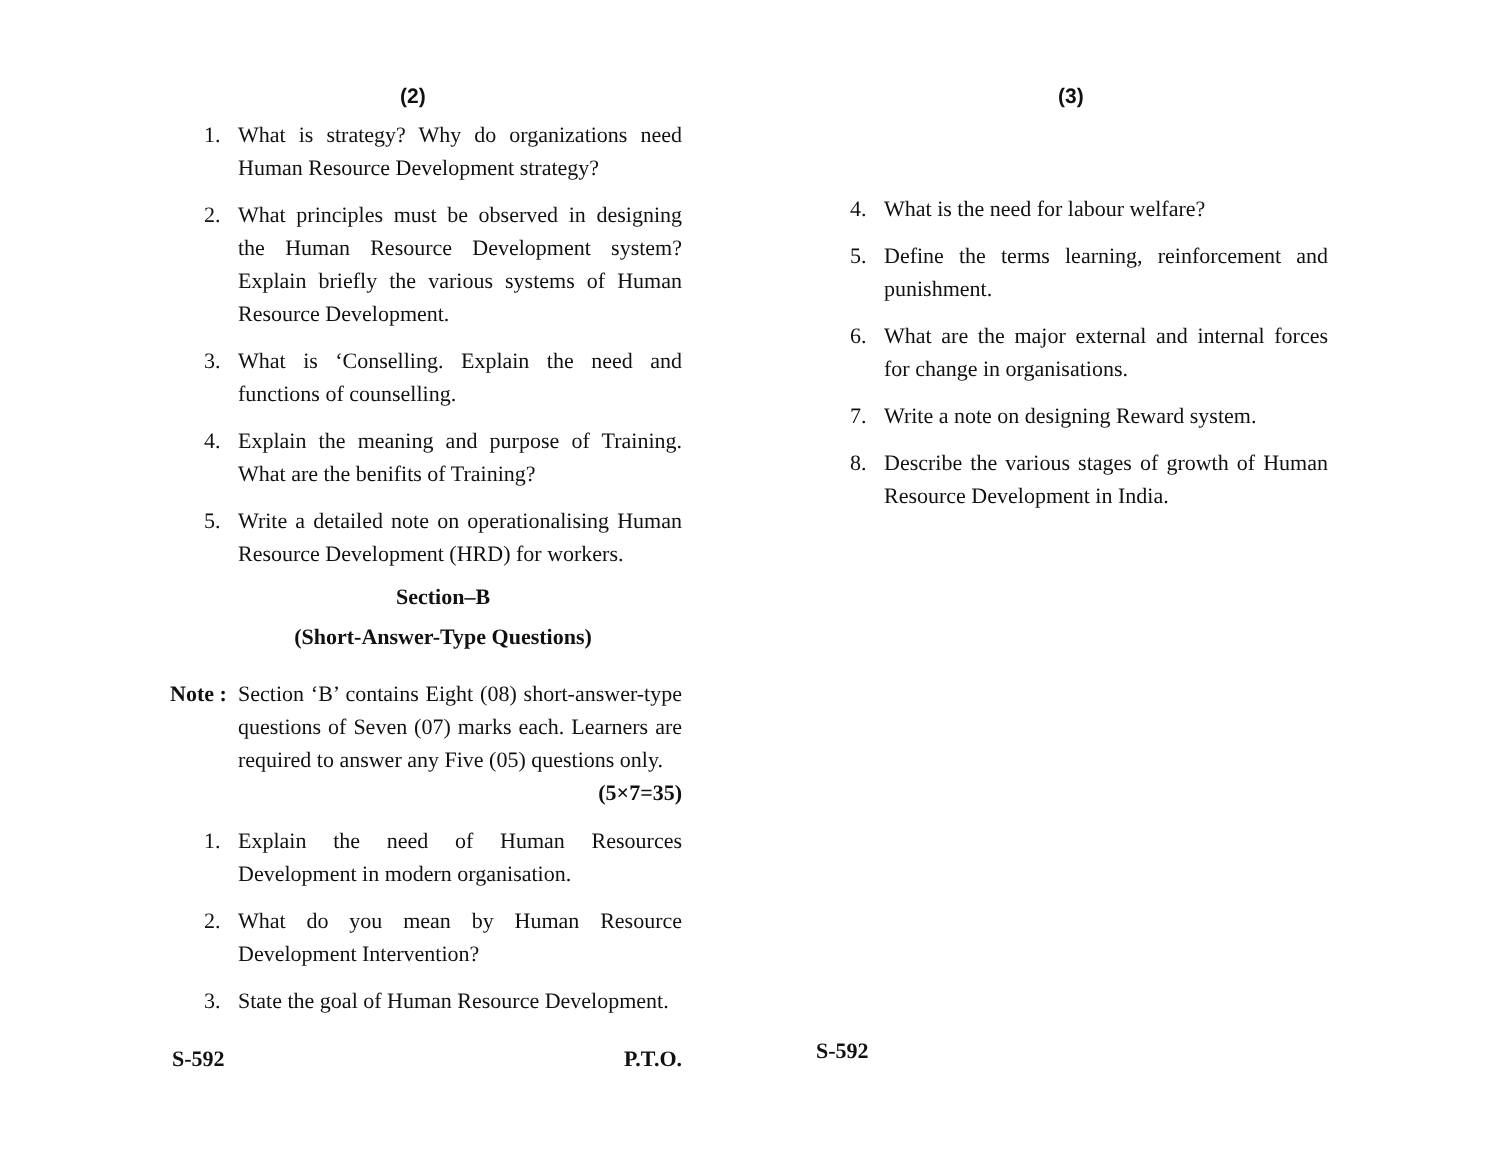(2)
1. What is strategy? Why do organizations need Human Resource Development strategy?
2. What principles must be observed in designing the Human Resource Development system? Explain briefly the various systems of Human Resource Development.
3. What is ‘Conselling. Explain the need and functions of counselling.
4. Explain the meaning and purpose of Training. What are the benifits of Training?
5. Write a detailed note on operationalising Human Resource Development (HRD) for workers.
Section–B
(Short-Answer-Type Questions)
Note : Section ‘B’ contains Eight (08) short-answer-type questions of Seven (07) marks each. Learners are required to answer any Five (05) questions only. (5×7=35)
1. Explain the need of Human Resources Development in modern organisation.
2. What do you mean by Human Resource Development Intervention?
3. State the goal of Human Resource Development.
S-592 P.T.O.
(3)
4. What is the need for labour welfare?
5. Define the terms learning, reinforcement and punishment.
6. What are the major external and internal forces for change in organisations.
7. Write a note on designing Reward system.
8. Describe the various stages of growth of Human Resource Development in India.
S-592